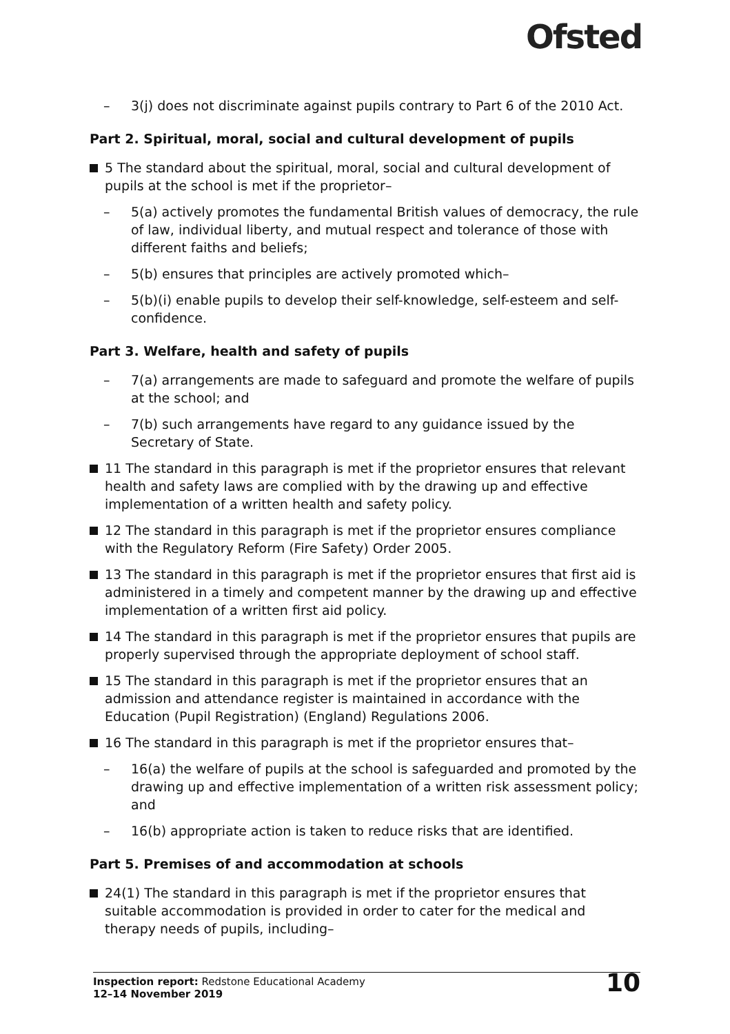Ofsted
– 3(j) does not discriminate against pupils contrary to Part 6 of the 2010 Act.
Part 2. Spiritual, moral, social and cultural development of pupils
5 The standard about the spiritual, moral, social and cultural development of pupils at the school is met if the proprietor–
– 5(a) actively promotes the fundamental British values of democracy, the rule of law, individual liberty, and mutual respect and tolerance of those with different faiths and beliefs;
– 5(b) ensures that principles are actively promoted which–
– 5(b)(i) enable pupils to develop their self-knowledge, self-esteem and self-confidence.
Part 3. Welfare, health and safety of pupils
– 7(a) arrangements are made to safeguard and promote the welfare of pupils at the school; and
– 7(b) such arrangements have regard to any guidance issued by the Secretary of State.
11 The standard in this paragraph is met if the proprietor ensures that relevant health and safety laws are complied with by the drawing up and effective implementation of a written health and safety policy.
12 The standard in this paragraph is met if the proprietor ensures compliance with the Regulatory Reform (Fire Safety) Order 2005.
13 The standard in this paragraph is met if the proprietor ensures that first aid is administered in a timely and competent manner by the drawing up and effective implementation of a written first aid policy.
14 The standard in this paragraph is met if the proprietor ensures that pupils are properly supervised through the appropriate deployment of school staff.
15 The standard in this paragraph is met if the proprietor ensures that an admission and attendance register is maintained in accordance with the Education (Pupil Registration) (England) Regulations 2006.
16 The standard in this paragraph is met if the proprietor ensures that–
– 16(a) the welfare of pupils at the school is safeguarded and promoted by the drawing up and effective implementation of a written risk assessment policy; and
– 16(b) appropriate action is taken to reduce risks that are identified.
Part 5. Premises of and accommodation at schools
24(1) The standard in this paragraph is met if the proprietor ensures that suitable accommodation is provided in order to cater for the medical and therapy needs of pupils, including–
Inspection report: Redstone Educational Academy
12–14 November 2019
10